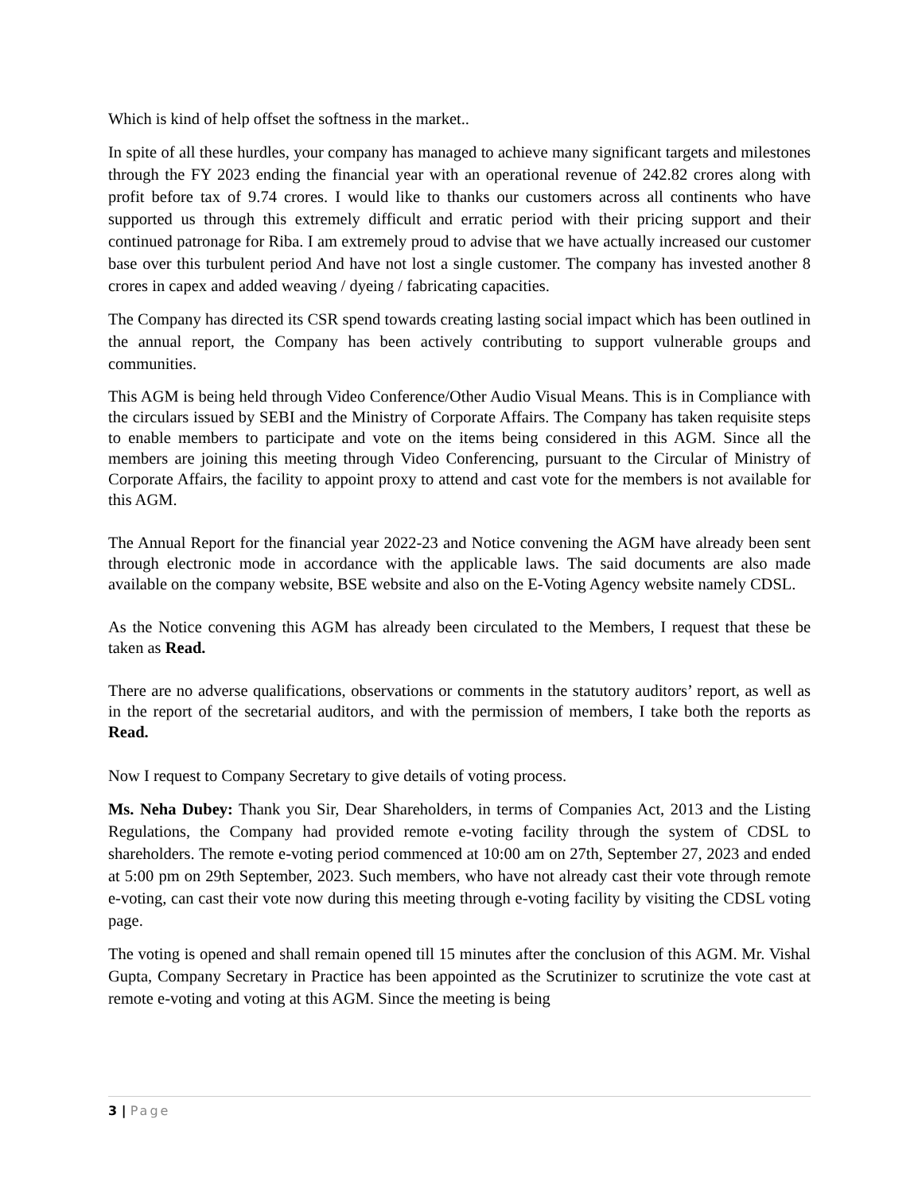Which is kind of help offset the softness in the market..
In spite of all these hurdles, your company has managed to achieve many significant targets and milestones through the FY 2023 ending the financial year with an operational revenue of 242.82 crores along with profit before tax of 9.74 crores. I would like to thanks our customers across all continents who have supported us through this extremely difficult and erratic period with their pricing support and their continued patronage for Riba. I am extremely proud to advise that we have actually increased our customer base over this turbulent period And have not lost a single customer. The company has invested another 8 crores in capex and added weaving / dyeing / fabricating capacities.
The Company has directed its CSR spend towards creating lasting social impact which has been outlined in the annual report, the Company has been actively contributing to support vulnerable groups and communities.
This AGM is being held through Video Conference/Other Audio Visual Means. This is in Compliance with the circulars issued by SEBI and the Ministry of Corporate Affairs. The Company has taken requisite steps to enable members to participate and vote on the items being considered in this AGM. Since all the members are joining this meeting through Video Conferencing, pursuant to the Circular of Ministry of Corporate Affairs, the facility to appoint proxy to attend and cast vote for the members is not available for this AGM.
The Annual Report for the financial year 2022-23 and Notice convening the AGM have already been sent through electronic mode in accordance with the applicable laws. The said documents are also made available on the company website, BSE website and also on the E-Voting Agency website namely CDSL.
As the Notice convening this AGM has already been circulated to the Members, I request that these be taken as Read.
There are no adverse qualifications, observations or comments in the statutory auditors’ report, as well as in the report of the secretarial auditors, and with the permission of members, I take both the reports as Read.
Now I request to Company Secretary to give details of voting process.
Ms. Neha Dubey: Thank you Sir, Dear Shareholders, in terms of Companies Act, 2013 and the Listing Regulations, the Company had provided remote e-voting facility through the system of CDSL to shareholders. The remote e-voting period commenced at 10:00 am on 27th, September 27, 2023 and ended at 5:00 pm on 29th September, 2023. Such members, who have not already cast their vote through remote e-voting, can cast their vote now during this meeting through e-voting facility by visiting the CDSL voting page.
The voting is opened and shall remain opened till 15 minutes after the conclusion of this AGM. Mr. Vishal Gupta, Company Secretary in Practice has been appointed as the Scrutinizer to scrutinize the vote cast at remote e-voting and voting at this AGM. Since the meeting is being
3 | Page